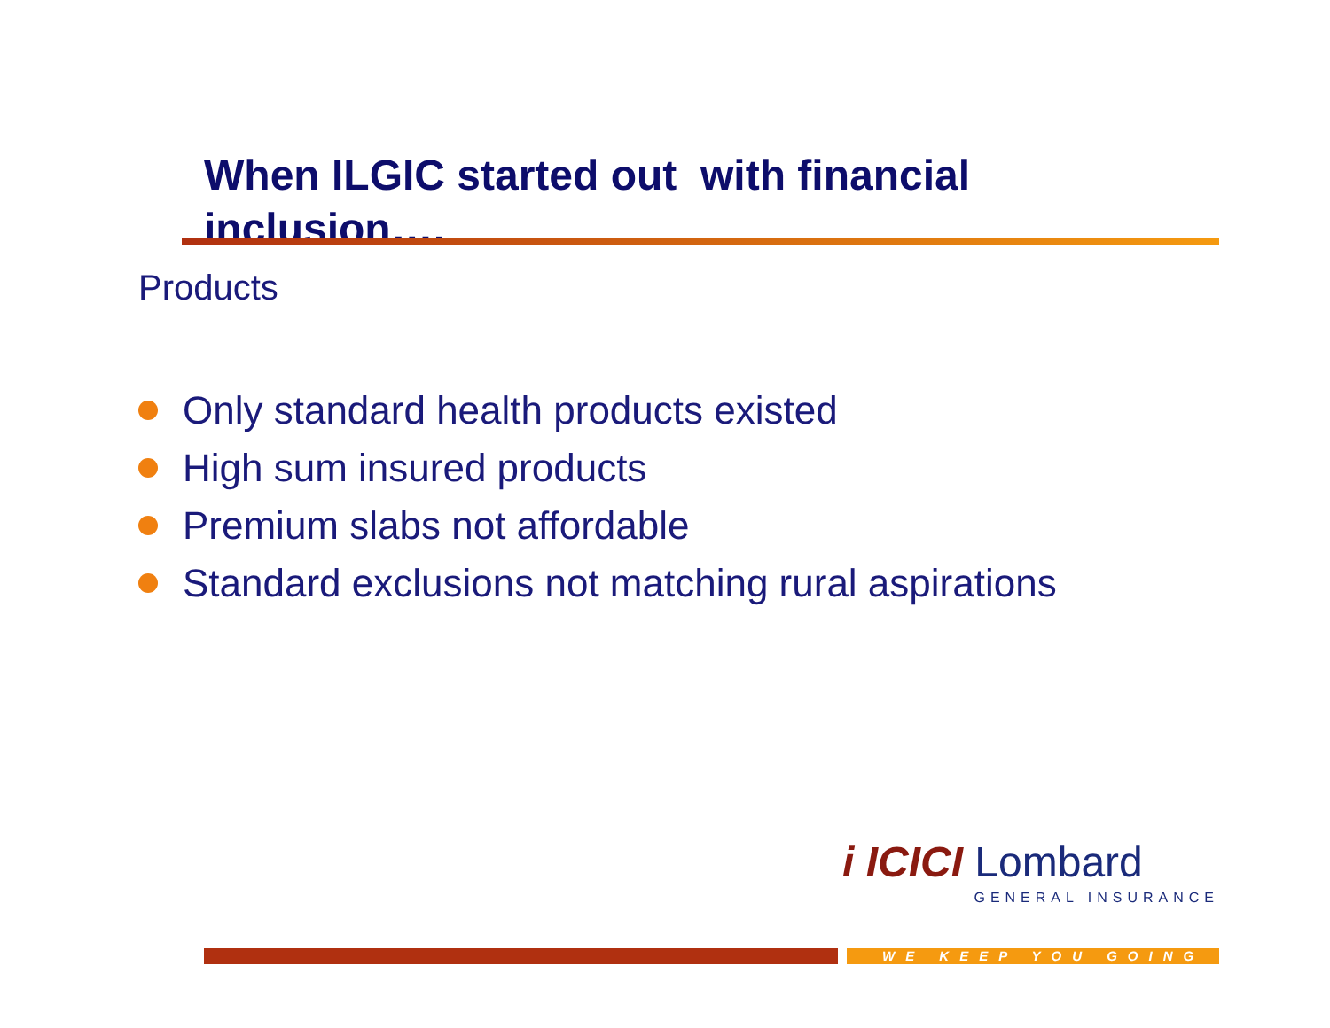When ILGIC started out with financial inclusion….
Products
Only standard health products existed
High sum insured products
Premium slabs not affordable
Standard exclusions not matching rural aspirations
i ICICI Lombard
GENERAL INSURANCE
WE KEEP YOU GOING